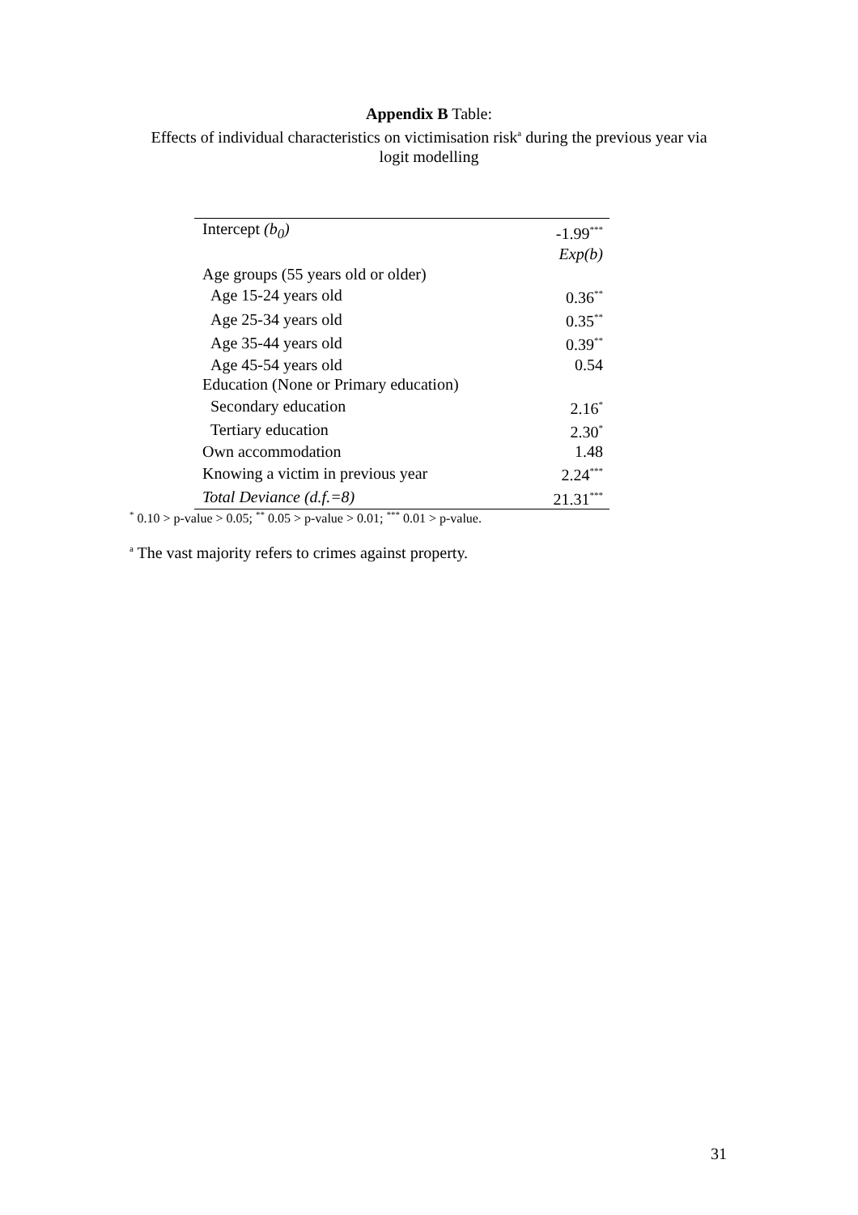Appendix B Table:
Effects of individual characteristics on victimisation risk<sup>a</sup> during the previous year via
logit modelling
| Intercept (b<sub>0</sub>) | -1.99<sup>***</sup> |
| | Exp(b) |
| Age groups (55 years old or older) | |
| Age 15-24 years old | 0.36<sup>**</sup> |
| Age 25-34 years old | 0.35<sup>**</sup> |
| Age 35-44 years old | 0.39<sup>**</sup> |
| Age 45-54 years old | 0.54 |
| Education (None or Primary education) | |
| Secondary education | 2.16<sup>*</sup> |
| Tertiary education | 2.30<sup>*</sup> |
| Own accommodation | 1.48 |
| Knowing a victim in previous year | 2.24<sup>***</sup> |
| Total Deviance (d.f.=8) | 21.31<sup>***</sup> |
<sup>*</sup> 0.10 > p-value > 0.05; <sup>**</sup> 0.05 > p-value > 0.01; <sup>***</sup> 0.01 > p-value.
<sup>a</sup> The vast majority refers to crimes against property.
31